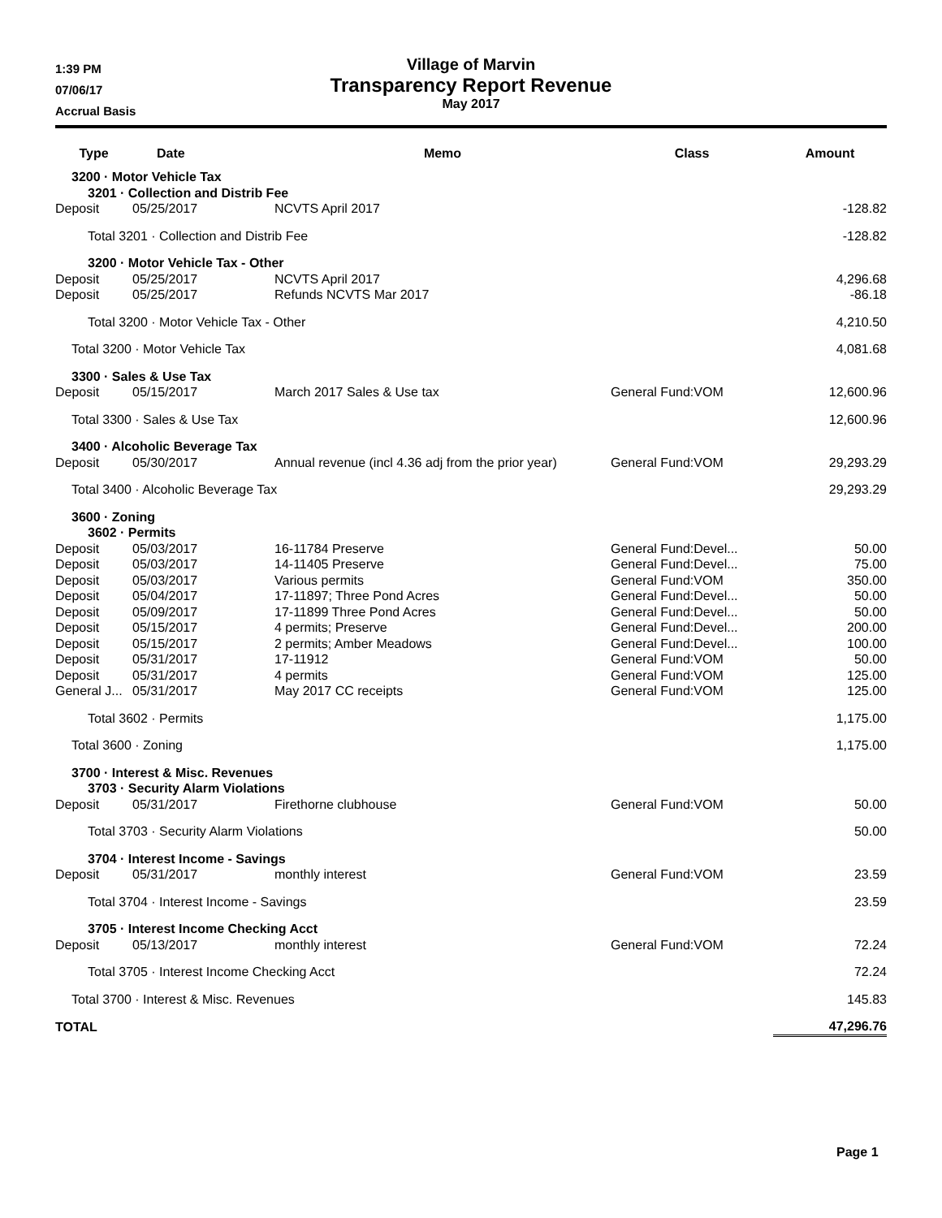1:39 PM
07/06/17
Accrual Basis
Village of Marvin
Transparency Report Revenue
May 2017
| Type | Date | Memo | Class | Amount |
| --- | --- | --- | --- | --- |
| 3200 · Motor Vehicle Tax | | | | |
| 3201 · Collection and Distrib Fee | | | | |
| Deposit | 05/25/2017 | NCVTS April 2017 | | -128.82 |
| Total 3201 · Collection and Distrib Fee | | | | -128.82 |
| 3200 · Motor Vehicle Tax - Other | | | | |
| Deposit | 05/25/2017 | NCVTS April 2017 | | 4,296.68 |
| Deposit | 05/25/2017 | Refunds NCVTS Mar 2017 | | -86.18 |
| Total 3200 · Motor Vehicle Tax - Other | | | | 4,210.50 |
| Total 3200 · Motor Vehicle Tax | | | | 4,081.68 |
| 3300 · Sales & Use Tax | | | | |
| Deposit | 05/15/2017 | March 2017 Sales & Use tax | General Fund:VOM | 12,600.96 |
| Total 3300 · Sales & Use Tax | | | | 12,600.96 |
| 3400 · Alcoholic Beverage Tax | | | | |
| Deposit | 05/30/2017 | Annual revenue (incl 4.36 adj from the prior year) | General Fund:VOM | 29,293.29 |
| Total 3400 · Alcoholic Beverage Tax | | | | 29,293.29 |
| 3600 · Zoning | | | | |
| 3602 · Permits | | | | |
| Deposit | 05/03/2017 | 16-11784 Preserve | General Fund:Devel... | 50.00 |
| Deposit | 05/03/2017 | 14-11405 Preserve | General Fund:Devel... | 75.00 |
| Deposit | 05/03/2017 | Various permits | General Fund:VOM | 350.00 |
| Deposit | 05/04/2017 | 17-11897; Three Pond Acres | General Fund:Devel... | 50.00 |
| Deposit | 05/09/2017 | 17-11899 Three Pond Acres | General Fund:Devel... | 50.00 |
| Deposit | 05/15/2017 | 4 permits; Preserve | General Fund:Devel... | 200.00 |
| Deposit | 05/15/2017 | 2 permits; Amber Meadows | General Fund:Devel... | 100.00 |
| Deposit | 05/31/2017 | 17-11912 | General Fund:VOM | 50.00 |
| Deposit | 05/31/2017 | 4 permits | General Fund:VOM | 125.00 |
| General J... | 05/31/2017 | May 2017 CC receipts | General Fund:VOM | 125.00 |
| Total 3602 · Permits | | | | 1,175.00 |
| Total 3600 · Zoning | | | | 1,175.00 |
| 3700 · Interest & Misc. Revenues | | | | |
| 3703 · Security Alarm Violations | | | | |
| Deposit | 05/31/2017 | Firethorne clubhouse | General Fund:VOM | 50.00 |
| Total 3703 · Security Alarm Violations | | | | 50.00 |
| 3704 · Interest Income - Savings | | | | |
| Deposit | 05/31/2017 | monthly interest | General Fund:VOM | 23.59 |
| Total 3704 · Interest Income - Savings | | | | 23.59 |
| 3705 · Interest Income Checking Acct | | | | |
| Deposit | 05/13/2017 | monthly interest | General Fund:VOM | 72.24 |
| Total 3705 · Interest Income Checking Acct | | | | 72.24 |
| Total 3700 · Interest & Misc. Revenues | | | | 145.83 |
| TOTAL | | | | 47,296.76 |
Page 1